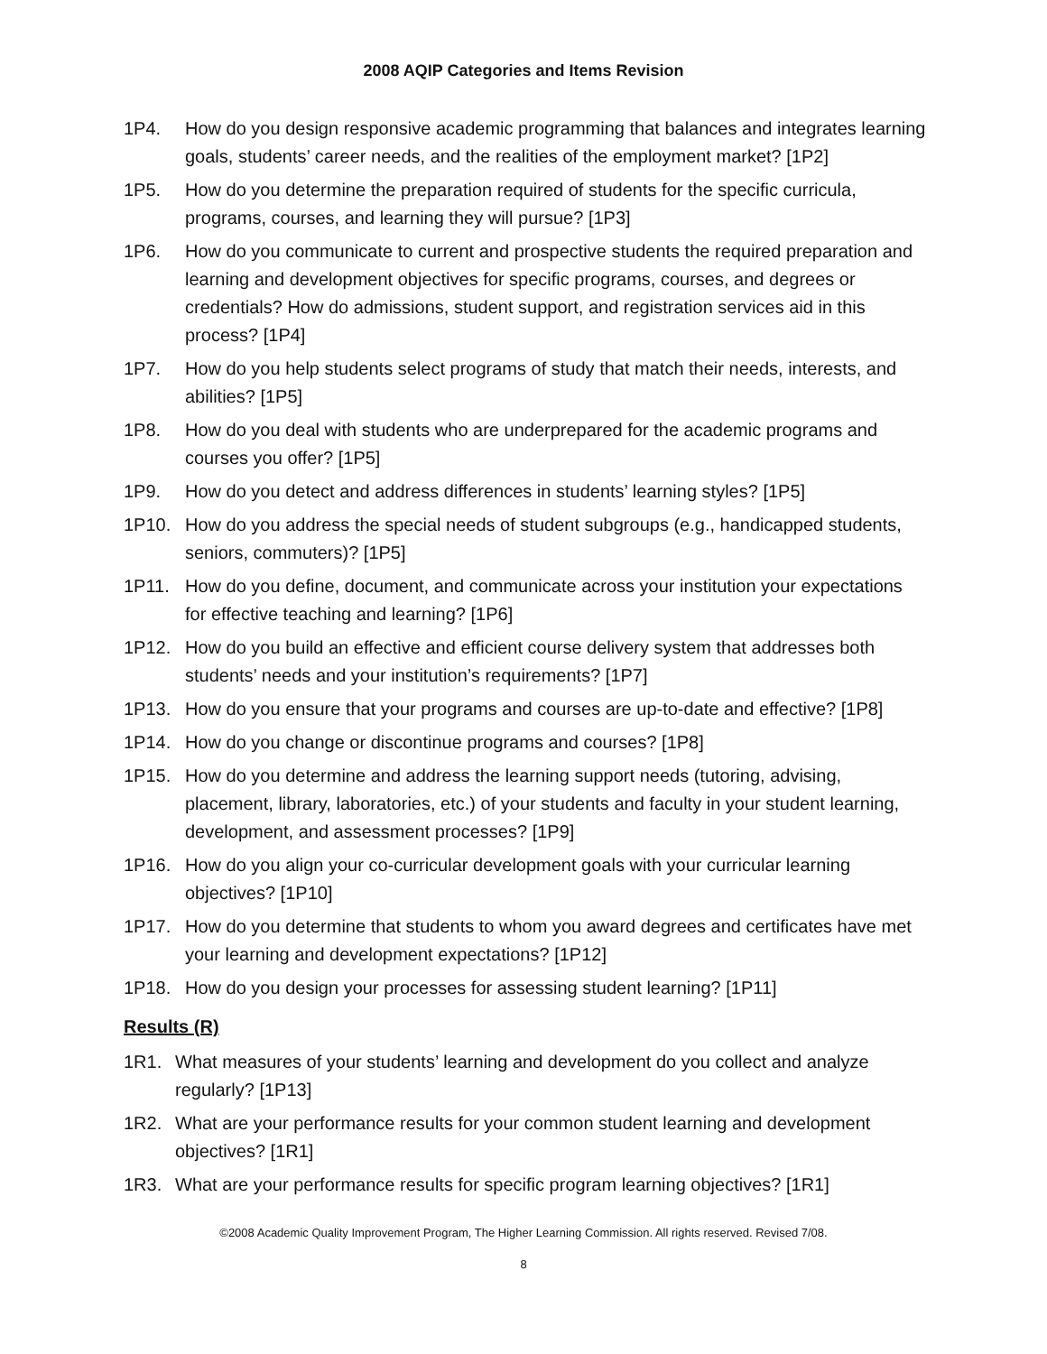2008 AQIP Categories and Items Revision
1P4. How do you design responsive academic programming that balances and integrates learning goals, students’ career needs, and the realities of the employment market? [1P2]
1P5. How do you determine the preparation required of students for the specific curricula, programs, courses, and learning they will pursue? [1P3]
1P6. How do you communicate to current and prospective students the required preparation and learning and development objectives for specific programs, courses, and degrees or credentials? How do admissions, student support, and registration services aid in this process? [1P4]
1P7. How do you help students select programs of study that match their needs, interests, and abilities? [1P5]
1P8. How do you deal with students who are underprepared for the academic programs and courses you offer? [1P5]
1P9. How do you detect and address differences in students’ learning styles? [1P5]
1P10. How do you address the special needs of student subgroups (e.g., handicapped students, seniors, commuters)? [1P5]
1P11. How do you define, document, and communicate across your institution your expectations for effective teaching and learning? [1P6]
1P12. How do you build an effective and efficient course delivery system that addresses both students’ needs and your institution’s requirements? [1P7]
1P13. How do you ensure that your programs and courses are up-to-date and effective? [1P8]
1P14. How do you change or discontinue programs and courses? [1P8]
1P15. How do you determine and address the learning support needs (tutoring, advising, placement, library, laboratories, etc.) of your students and faculty in your student learning, development, and assessment processes? [1P9]
1P16. How do you align your co-curricular development goals with your curricular learning objectives? [1P10]
1P17. How do you determine that students to whom you award degrees and certificates have met your learning and development expectations? [1P12]
1P18. How do you design your processes for assessing student learning? [1P11]
Results (R)
1R1. What measures of your students’ learning and development do you collect and analyze regularly? [1P13]
1R2. What are your performance results for your common student learning and development objectives? [1R1]
1R3. What are your performance results for specific program learning objectives? [1R1]
©2008 Academic Quality Improvement Program, The Higher Learning Commission. All rights reserved. Revised 7/08.
8